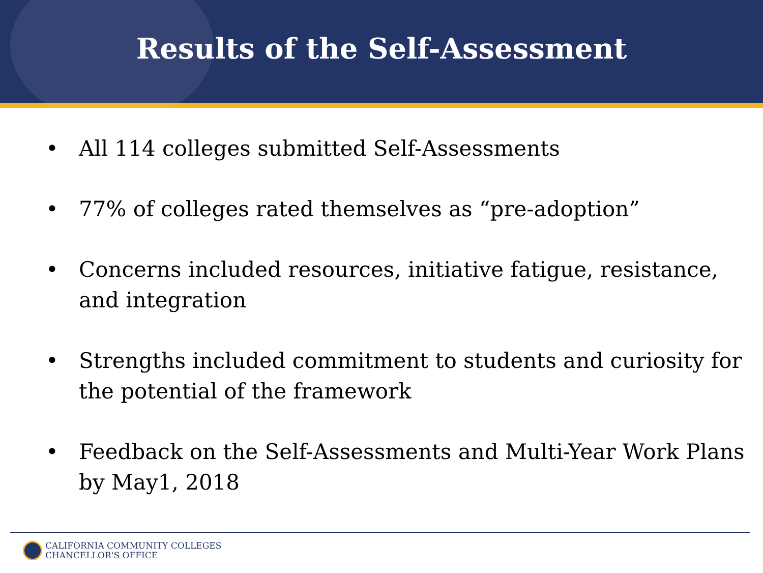Results of the Self-Assessment
• All 114 colleges submitted Self-Assessments
• 77% of colleges rated themselves as “pre-adoption”
• Concerns included resources, initiative fatigue, resistance, and integration
• Strengths included commitment to students and curiosity for the potential of the framework
• Feedback on the Self-Assessments and Multi-Year Work Plans by May1, 2018
CALIFORNIA COMMUNITY COLLEGES
CHANCELLOR'S OFFICE